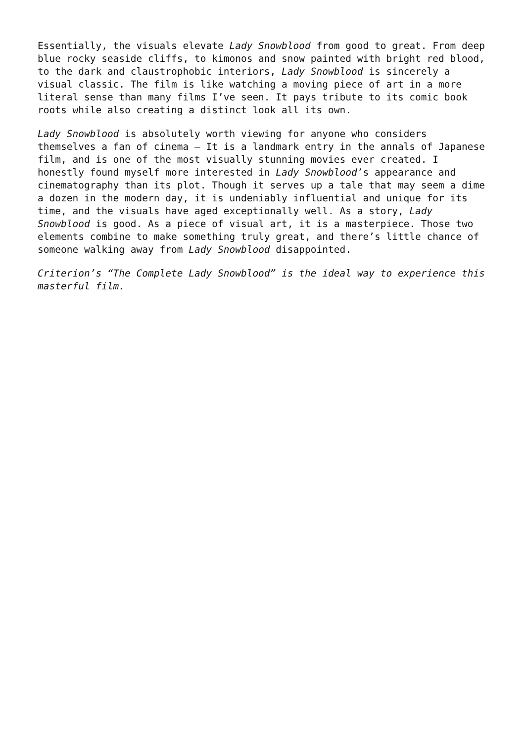Essentially, the visuals elevate Lady Snowblood from good to great. From deep blue rocky seaside cliffs, to kimonos and snow painted with bright red blood, to the dark and claustrophobic interiors, Lady Snowblood is sincerely a visual classic. The film is like watching a moving piece of art in a more literal sense than many films I’ve seen. It pays tribute to its comic book roots while also creating a distinct look all its own.
Lady Snowblood is absolutely worth viewing for anyone who considers themselves a fan of cinema – It is a landmark entry in the annals of Japanese film, and is one of the most visually stunning movies ever created. I honestly found myself more interested in Lady Snowblood’s appearance and cinematography than its plot. Though it serves up a tale that may seem a dime a dozen in the modern day, it is undeniably influential and unique for its time, and the visuals have aged exceptionally well. As a story, Lady Snowblood is good. As a piece of visual art, it is a masterpiece. Those two elements combine to make something truly great, and there’s little chance of someone walking away from Lady Snowblood disappointed.
Criterion’s “The Complete Lady Snowblood” is the ideal way to experience this masterful film.